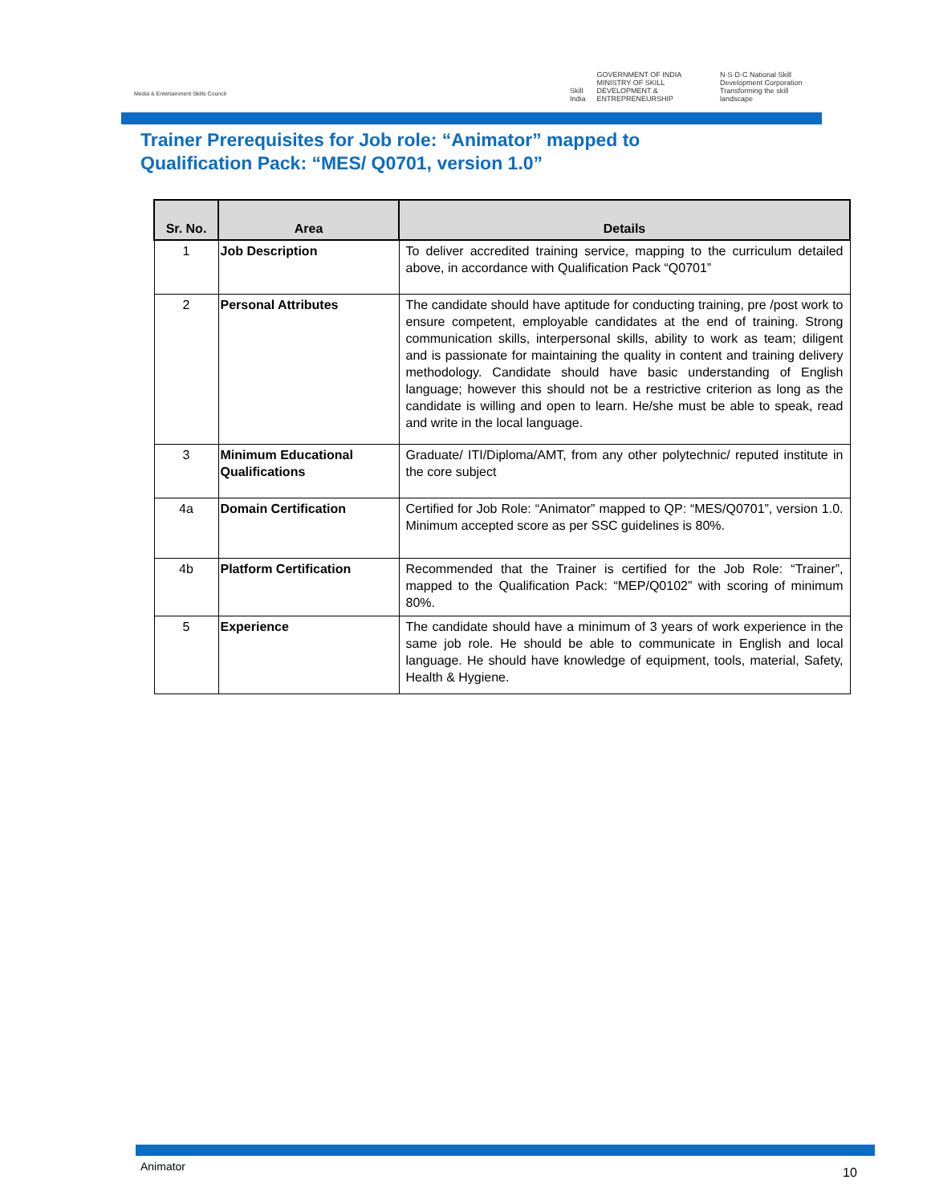Media & Entertainment Skills Council
Skill India GOVERNMENT OF INDIA MINISTRY OF SKILL DEVELOPMENT & ENTREPRENEURSHIP N·S·D·C National Skill Development Corporation Transforming the skill landscape
Trainer Prerequisites for Job role: “Animator” mapped to
Qualification Pack: “MES/ Q0701, version 1.0”
| Sr. No. | Area | Details |
| --- | --- | --- |
| 1 | Job Description | To deliver accredited training service, mapping to the curriculum detailed above, in accordance with Qualification Pack “Q0701” |
| 2 | Personal Attributes | The candidate should have aptitude for conducting training, pre /post work to ensure competent, employable candidates at the end of training. Strong communication skills, interpersonal skills, ability to work as team; diligent and is passionate for maintaining the quality in content and training delivery methodology. Candidate should have basic understanding of English language; however this should not be a restrictive criterion as long as the candidate is willing and open to learn. He/she must be able to speak, read and write in the local language. |
| 3 | Minimum Educational Qualifications | Graduate/ ITI/Diploma/AMT, from any other polytechnic/ reputed institute in the core subject |
| 4a | Domain Certification | Certified for Job Role: “Animator” mapped to QP: “MES/Q0701”, version 1.0. Minimum accepted score as per SSC guidelines is 80%. |
| 4b | Platform Certification | Recommended that the Trainer is certified for the Job Role: “Trainer”, mapped to the Qualification Pack: “MEP/Q0102” with scoring of minimum 80%. |
| 5 | Experience | The candidate should have a minimum of 3 years of work experience in the same job role. He should be able to communicate in English and local language. He should have knowledge of equipment, tools, material, Safety, Health & Hygiene. |
Animator 10